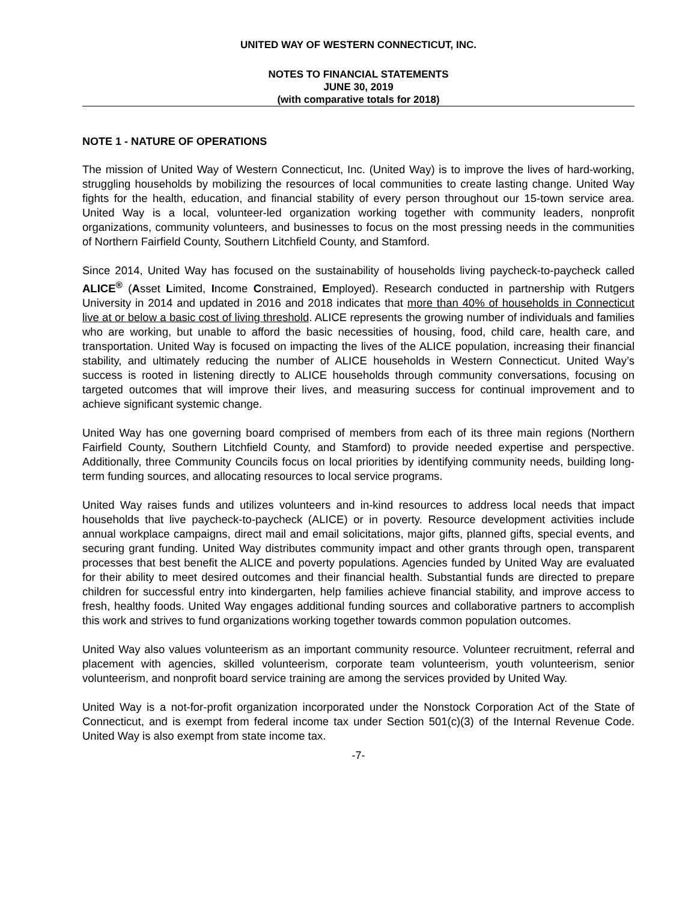UNITED WAY OF WESTERN CONNECTICUT, INC.
NOTES TO FINANCIAL STATEMENTS
JUNE 30, 2019
(with comparative totals for 2018)
NOTE 1 - NATURE OF OPERATIONS
The mission of United Way of Western Connecticut, Inc. (United Way) is to improve the lives of hard-working, struggling households by mobilizing the resources of local communities to create lasting change. United Way fights for the health, education, and financial stability of every person throughout our 15-town service area. United Way is a local, volunteer-led organization working together with community leaders, nonprofit organizations, community volunteers, and businesses to focus on the most pressing needs in the communities of Northern Fairfield County, Southern Litchfield County, and Stamford.
Since 2014, United Way has focused on the sustainability of households living paycheck-to-paycheck called ALICE<sup>®</sup> (Asset Limited, Income Constrained, Employed). Research conducted in partnership with Rutgers University in 2014 and updated in 2016 and 2018 indicates that more than 40% of households in Connecticut live at or below a basic cost of living threshold. ALICE represents the growing number of individuals and families who are working, but unable to afford the basic necessities of housing, food, child care, health care, and transportation. United Way is focused on impacting the lives of the ALICE population, increasing their financial stability, and ultimately reducing the number of ALICE households in Western Connecticut. United Way’s success is rooted in listening directly to ALICE households through community conversations, focusing on targeted outcomes that will improve their lives, and measuring success for continual improvement and to achieve significant systemic change.
United Way has one governing board comprised of members from each of its three main regions (Northern Fairfield County, Southern Litchfield County, and Stamford) to provide needed expertise and perspective. Additionally, three Community Councils focus on local priorities by identifying community needs, building long-term funding sources, and allocating resources to local service programs.
United Way raises funds and utilizes volunteers and in-kind resources to address local needs that impact households that live paycheck-to-paycheck (ALICE) or in poverty. Resource development activities include annual workplace campaigns, direct mail and email solicitations, major gifts, planned gifts, special events, and securing grant funding. United Way distributes community impact and other grants through open, transparent processes that best benefit the ALICE and poverty populations. Agencies funded by United Way are evaluated for their ability to meet desired outcomes and their financial health. Substantial funds are directed to prepare children for successful entry into kindergarten, help families achieve financial stability, and improve access to fresh, healthy foods. United Way engages additional funding sources and collaborative partners to accomplish this work and strives to fund organizations working together towards common population outcomes.
United Way also values volunteerism as an important community resource. Volunteer recruitment, referral and placement with agencies, skilled volunteerism, corporate team volunteerism, youth volunteerism, senior volunteerism, and nonprofit board service training are among the services provided by United Way.
United Way is a not-for-profit organization incorporated under the Nonstock Corporation Act of the State of Connecticut, and is exempt from federal income tax under Section 501(c)(3) of the Internal Revenue Code. United Way is also exempt from state income tax.
-7-